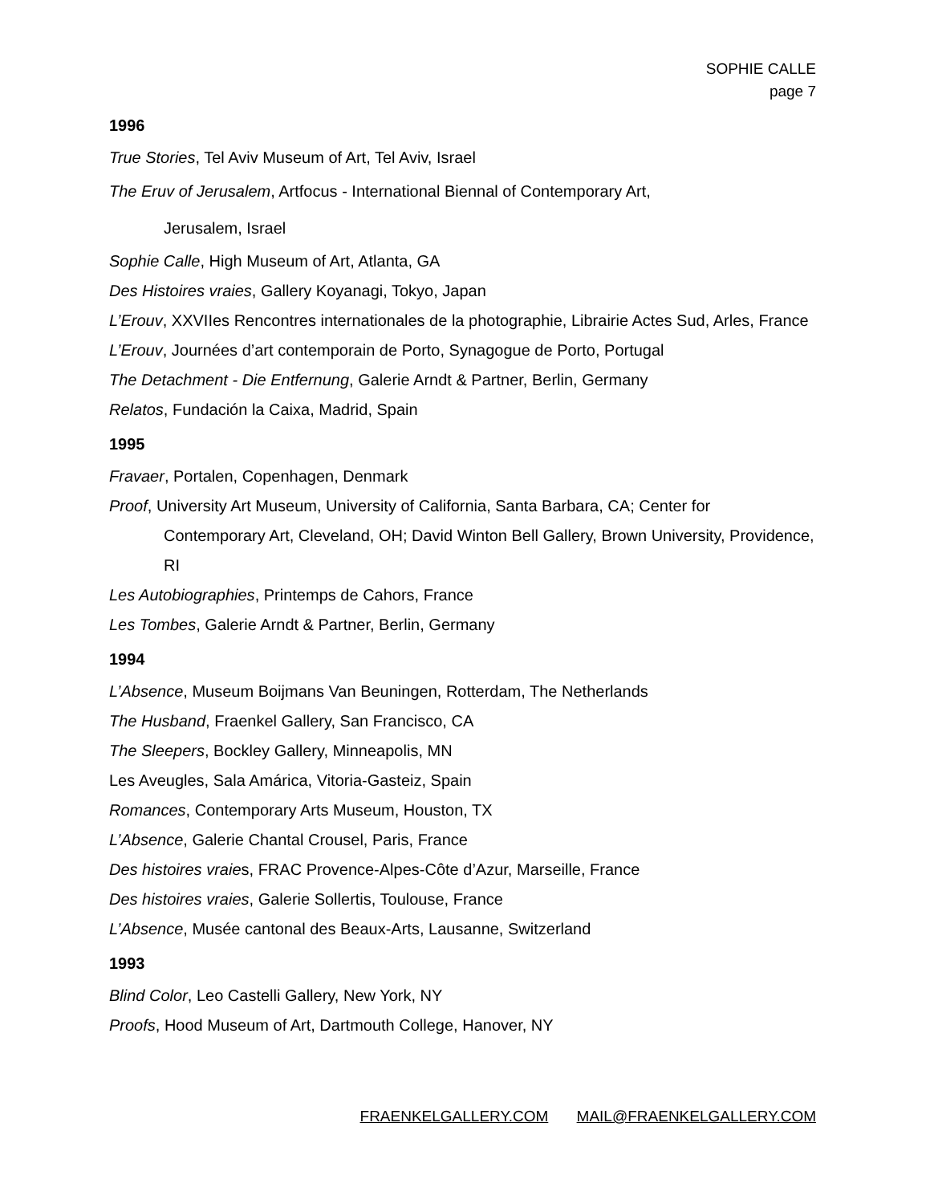SOPHIE CALLE
page 7
1996
True Stories, Tel Aviv Museum of Art, Tel Aviv, Israel
The Eruv of Jerusalem, Artfocus - International Biennal of Contemporary Art,
Jerusalem, Israel
Sophie Calle, High Museum of Art, Atlanta, GA
Des Histoires vraies, Gallery Koyanagi, Tokyo, Japan
L’Erouv, XXVIIes Rencontres internationales de la photographie, Librairie Actes Sud, Arles, France
L’Erouv, Journées d’art contemporain de Porto, Synagogue de Porto, Portugal
The Detachment - Die Entfernung, Galerie Arndt & Partner, Berlin, Germany
Relatos, Fundación la Caixa, Madrid, Spain
1995
Fravaer, Portalen, Copenhagen, Denmark
Proof, University Art Museum, University of California, Santa Barbara, CA; Center for Contemporary Art, Cleveland, OH; David Winton Bell Gallery, Brown University, Providence, RI
Les Autobiographies, Printemps de Cahors, France
Les Tombes, Galerie Arndt & Partner, Berlin, Germany
1994
L’Absence, Museum Boijmans Van Beuningen, Rotterdam, The Netherlands
The Husband, Fraenkel Gallery, San Francisco, CA
The Sleepers, Bockley Gallery, Minneapolis, MN
Les Aveugles, Sala Amárica, Vitoria-Gasteiz, Spain
Romances, Contemporary Arts Museum, Houston, TX
L’Absence, Galerie Chantal Crousel, Paris, France
Des histoires vraies, FRAC Provence-Alpes-Côte d’Azur, Marseille, France
Des histoires vraies, Galerie Sollertis, Toulouse, France
L’Absence, Musée cantonal des Beaux-Arts, Lausanne, Switzerland
1993
Blind Color, Leo Castelli Gallery, New York, NY
Proofs, Hood Museum of Art, Dartmouth College, Hanover, NY
FRAENKELGALLERY.COM MAIL@FRAENKELGALLERY.COM